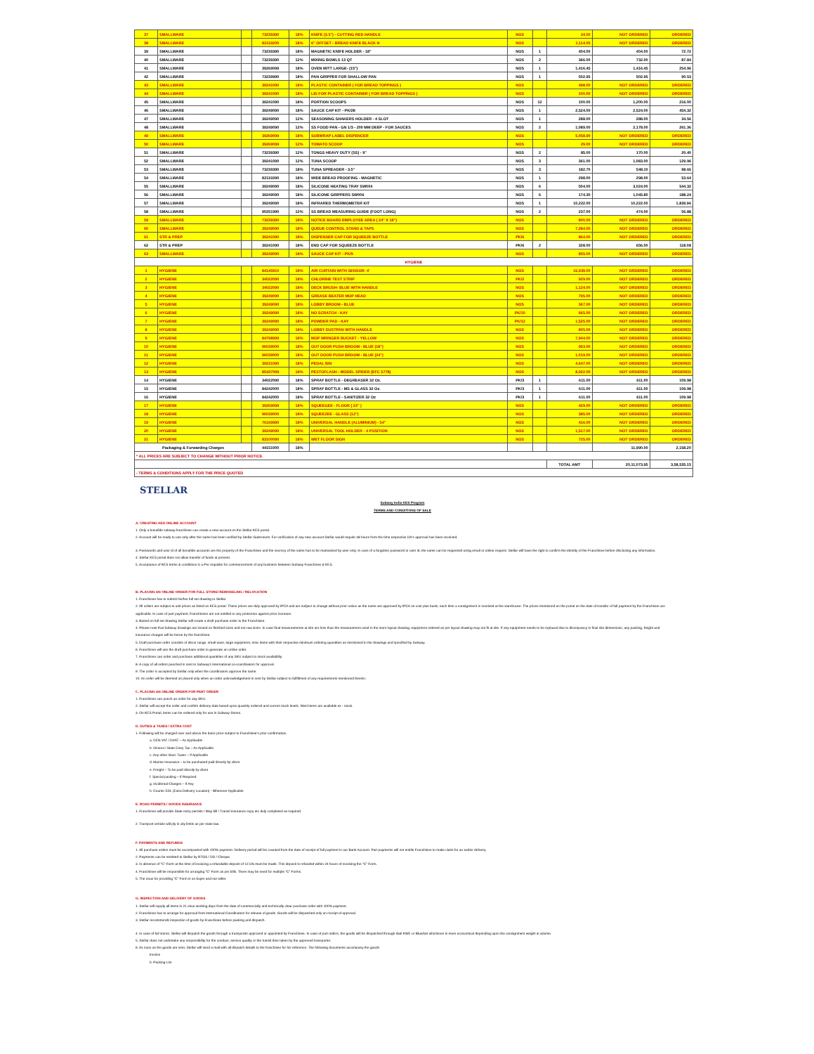| 37 | SMALLWARE | | 73239390 | 18% | KNIFE (3.5") - CUTTING RED HANDLE | NOS | | 24.00 | NOT ORDERED | ORDERED |
| 38 | SMALLWARE | | 82119200 | 18% | 6" OFFSET - BREAD KNIFE BLACK H | NOS | | 1,114.05 | NOT ORDERED | ORDERED |
| 39 | SMALLWARE | | 73239390 | 18% | MAGNETIC KNIFE HOLDER - 18" | NOS | 1 | 404.00 | 404.00 | 72.72 |
| 40 | SMALLWARE | | 73239390 | 12% | MIXING BOWLS 13 QT | NOS | 2 | 366.00 | 732.00 | 87.84 |
| 41 | SMALLWARE | | 39269099 | 18% | OVEN MITT LARGE- (15") | NOS | 1 | 1,416.45 | 1,416.45 | 254.96 |
| 42 | SMALLWARE | | 73239990 | 18% | PAN GRIPPER FOR SHALLOW PAN | NOS | 1 | 502.95 | 502.95 | 90.53 |
| 43 | SMALLWARE | | 39241090 | 18% | PLASTIC CONTAINER ( FOR BREAD TOPPINGS ) | NOS | | 498.00 | NOT ORDERED | ORDERED |
| 44 | SMALLWARE | | 39241090 | 18% | LID FOR PLASTIC CONTAINER ( FOR BREAD TOPPINGS ) | NOS | | 100.00 | NOT ORDERED | ORDERED |
| 45 | SMALLWARE | | 39241090 | 18% | PORTION SCOOPS | NOS | 12 | 100.00 | 1,200.00 | 216.00 |
| 46 | SMALLWARE | | 39249090 | 18% | SAUCE CAP KIT - PK/28 | NOS | 1 | 2,524.00 | 2,524.00 | 454.32 |
| 47 | SMALLWARE | | 39249090 | 12% | SEASONING SHAKERS HOLDER - 4 SLOT | NOS | 1 | 288.00 | 288.00 | 34.56 |
| 48 | SMALLWARE | | 39249090 | 12% | SS FOOD PAN - GN 1/3 - 200 MM DEEP - FOR SAUCES | NOS | 2 | 1,089.00 | 2,178.00 | 261.36 |
| 49 | SMALLWARE | | 39269099 | 18% | SUBWRAP LABEL DISPENCER | NOS | | 5,058.90 | NOT ORDERED | ORDERED |
| 50 | SMALLWARE | | 39269099 | 12% | TOMATO SCOOP | NOS | | 29.00 | NOT ORDERED | ORDERED |
| 51 | SMALLWARE | | 73239390 | 12% | TONGS HEAVY DUTY (SS) - 9" | NOS | 2 | 85.00 | 170.00 | 20.40 |
| 52 | SMALLWARE | | 39241090 | 12% | TUNA SCOOP | NOS | 3 | 361.00 | 1,083.00 | 129.96 |
| 53 | SMALLWARE | | 73239390 | 18% | TUNA SPREADER - 3.5" | NOS | 3 | 182.70 | 548.10 | 98.66 |
| 54 | SMALLWARE | | 82119390 | 18% | WIDE BREAD PROOFING - MAGNETIC | NOS | 1 | 298.00 | 298.00 | 53.64 |
| 55 | SMALLWARE | | 39249090 | 18% | SILICONE HEATING TRAY SW004 | NOS | 6 | 504.00 | 3,024.00 | 544.32 |
| 56 | SMALLWARE | | 39249090 | 18% | SILICONE GRIPPERS SW006 | NOS | 6 | 174.30 | 1,045.80 | 188.24 |
| 57 | SMALLWARE | | 39249090 | 18% | INFRARED THERMOMETER KIT | NOS | 1 | 10,222.00 | 10,222.00 | 1,839.96 |
| 58 | SMALLWARE | | 90251990 | 12% | SS BREAD MEASURING GUIDE (FOOT LONG) | NOS | 2 | 237.00 | 474.00 | 56.88 |
| 59 | SMALLWARE | | 73239390 | 18% | NOTICE BOARD EMPLOYEE AREA ( 24" X 18") | NOS | | 800.00 | NOT ORDERED | ORDERED |
| 60 | SMALLWARE | | 39249090 | 18% | QUEUE CONTROL STAND & TAPS | NOS | | 7,284.00 | NOT ORDERED | ORDERED |
| 61 | STR & PREP | | 39241090 | 18% | DISPENSER CAP FOR SQUEEZE BOTTLE | PK/6 | | 864.00 | NOT ORDERED | ORDERED |
| 62 | STR & PREP | | 39241090 | 18% | END CAP FOR SQUEEZE BOTTLE | PK/6 | 2 | 328.00 | 656.00 | 118.08 |
| 63 | SMALLWARE | | 39249090 | 18% | SAUCE CAP KIT - PK/9 | NOS | | 855.00 | NOT ORDERED | ORDERED |
| HYGIENE | | | | | | | | | | |
| 1 | HYGIENE | | 84145910 | 18% | AIR CURTAIN WITH SENSOR- 4' | NOS | | 16,939.00 | NOT ORDERED | ORDERED |
| 2 | HYGIENE | | 34022090 | 18% | CHLORINE TEST STRIP | PK/2 | | 929.00 | NOT ORDERED | ORDERED |
| 3 | HYGIENE | | 34022090 | 18% | DECK BRUSH- BLUE WITH HANDLE | NOS | | 1,124.00 | NOT ORDERED | ORDERED |
| 4 | HYGIENE | | 39249090 | 18% | GREASE BEATER MOP HEAD | NOS | | 795.00 | NOT ORDERED | ORDERED |
| 5 | HYGIENE | | 39249090 | 18% | LOBBY BROOM - BLUE | NOS | | 367.00 | NOT ORDERED | ORDERED |
| 6 | HYGIENE | | 39249090 | 18% | NO SCRATCH - KAY | PK/10 | | 665.00 | NOT ORDERED | ORDERED |
| 7 | HYGIENE | | 39249090 | 18% | POWDER PAD - KAY | PK/12 | | 1,525.00 | NOT ORDERED | ORDERED |
| 8 | HYGIENE | | 39249090 | 18% | LOBBY DUSTPAN WITH HANDLE | NOS | | 805.00 | NOT ORDERED | ORDERED |
| 9 | HYGIENE | | 84798999 | 18% | MOP WRINGER BUCKET - YELLOW | NOS | | 7,944.00 | NOT ORDERED | ORDERED |
| 10 | HYGIENE | | 96039000 | 18% | OUT DOOR PUSH BROOM - BLUE (18") | NOS | | 993.00 | NOT ORDERED | ORDERED |
| 11 | HYGIENE | | 96039000 | 18% | OUT DOOR PUSH BROOM - BLUE (24") | NOS | | 1,019.00 | NOT ORDERED | ORDERED |
| 12 | HYGIENE | | 39231090 | 18% | PEDAL BIN | NOS | | 4,647.00 | NOT ORDERED | ORDERED |
| 13 | HYGIENE | | 85437099 | 18% | PESTOFLASH - MODEL SPIDER (EFC 5778) | NOS | | 8,922.00 | NOT ORDERED | ORDERED |
| 14 | HYGIENE | | 34022090 | 18% | SPRAY BOTTLE - DEGREASER 32 Oz. | PK/3 | 1 | 611.00 | 611.00 | 109.98 |
| 15 | HYGIENE | | 84242000 | 18% | SPRAY BOTTLE - MS & GLASS 32 Oz. | PK/3 | 1 | 611.00 | 611.00 | 109.98 |
| 16 | HYGIENE | | 84242000 | 18% | SPRAY BOTTLE - SANITIZER 32 Oz | PK/3 | 1 | 611.00 | 611.00 | 109.98 |
| 17 | HYGIENE | | 39269099 | 18% | SQUEEGEE - FLOOR ( 22" ) | NOS | | 429.00 | NOT ORDERED | ORDERED |
| 18 | HYGIENE | | 96039000 | 18% | SQUEEZEE - GLASS (12") | NOS | | 385.00 | NOT ORDERED | ORDERED |
| 19 | HYGIENE | | 76169990 | 18% | UNIVERSAL HANDLE (ALUMINIUM) - 54" | NOS | | 416.00 | NOT ORDERED | ORDERED |
| 20 | HYGIENE | | 39249090 | 18% | UNIVERSAL TOOL HOLDER - 4 POSITION | NOS | | 1,517.00 | NOT ORDERED | ORDERED |
| 21 | HYGIENE | | 83100090 | 18% | WET FLOOR SIGN | NOS | | 725.00 | NOT ORDERED | ORDERED |
| Packaging & Forwarding Charges | | | 44151000 | 18% | | | | | 11,990.00 | 2,158.20 |
| * ALL PRICES ARE SUBJECT TO CHANGE WITHOUT PRIOR NOTICE. | | | | | | | | | | |
| | | | | | | | | TOTAL AMT | 20,11,073.95 | 3,58,535.15 |
| - TERMS & CONDITIONS APPLY FOR THE PRICE QUOTED | | | | | | | | | | |
STELLAR
Subway India KES Program
TERMS AND CONDITIONS OF SALE
A. CREATING KES ONLINE ACCOUNT
1. Only a bonafide subway franchisee can create a new account on the Stellar KES portal.
2. Account will be ready to use only after the same has been verified by Stellar Gastronom. For verification of any new account Stellar would require 48 hours from the time respective DA's approval has been received.
3. Passwords and user id of all bonafide accounts are the property of the Franchisee and the secrecy of the same has to be maintained by user only. In case of a forgotten password or user id, the same can be requested using email or online request. Stellar will have the right to confirm the identity of the Franchisee before disclosing any information.
4. Stellar KES portal does not allow transfer of funds at present.
5. Acceptance of KES terms & conditions is a Pre requisite for commencement of any business between Subway Franchisee & KES.
B. PLACING AN ONLINE ORDER FOR FULL STORE/ REMODELING / RELOCATION
1. Franchisee has to submit his/her full set drawing to Stellar.
2. All orders are subject to unit prices as listed on KES portal. These prices are duly approved by IPCA and are subject to change without prior notice as the same are approved by IPCA on cost plus basis, each time a consignment is received at the warehouse. The prices mentioned on the portal on the date of transfer of full payment by the Franchisee are applicable. In case of part payment, Franchisees are not entitled to any protection against price increase.
3. Based on full set drawing Stellar will create a draft purchase order to the Franchisee.
4. Please note that Subway drawings are issued on finished sizes and not raw sizes. In case final measurements at site are less than the measurement used in the store layout drawing, equipment ordered as per layout drawing may not fit at site. If any equipment needs to be replaced due to discrepancy in final site dimensions, any packing, freight and insurance charges will be borne by the franchisee.
5. Draft purchase order consists of décor range, small ware, large equipment, misc items with their respective minimum ordering quantities as mentioned in the drawings and specified by Subway.
6. Franchisee will use the draft purchase order to generate an online order.
7. Franchisee can order and purchase additional quantities of any SKU subject to stock availability.
8. A copy of all orders punched is sent to Subway's International co-coordinators for approval.
9. The order is accepted by Stellar only when the coordinators approve the same.
10. An order will be deemed as placed only when an order acknowledgement is sent by Stellar subject to fulfillment of any requirements mentioned therein.
C. PLACING AN ONLINE ORDER FOR PART ORDER
1. Franchisee can punch an order for any SKU.
2. Stellar will accept the order and confirm delivery date based upon quantity ordered and current stock levels. Most items are available ex - stock.
3. On KES Portal, items can be ordered only for use in Subway Stores.
D. DUTIES & TAXES / EXTRA COST
1. Following will be charged over and above the basic price subject to Franchisee's prior confirmation.
a. CEN VAT / DVAT – As Applicable
b. Octoroi / State Entry Tax – As Applicable
c. Any other Govt. Taxes – If Applicable
d. Marine Insurance – to be purchased paid directly by client
e. Freight – To be paid directly by client
f. Special packing – If Required
g. Incidental Charges – If Any
h. Courier EDL (Extra Delivery Location) - Wherever Applicable
E. ROAD PERMITS / GOODS INSURANCE
1. Franchisee will provide State entry permits / Way bill / Transit insurance copy etc duly completed as required.
2. Transport vehicle will ply in city limits as per state law.
F. PAYMENTS AND REFUNDS
1. All purchase orders must be accompanied with 100% payment. Delivery period will be counted from the date of receipt of full payment in our Bank Account. Part payments will not entitle Franchisee to make claim for an earlier delivery.
2. Payments can be remitted to Stellar by RTGS / DD / Cheque.
3. In absence of "C" Form at the time of invoicing a refundable deposit of 12.5% must be made. This deposit is refunded within 24 hours of receiving the "C" Form.
4. Franchisee will be responsible for arranging "C" Form as per bills. There may be need for multiple "C" Forms.
5. The onus for providing "C" Form is on buyer and not seller.
G. INSPECTION AND DELIVERY OF GOODS
1. Stellar will supply all items in 21 clear working days from the date of commercially and technically clear purchase order with 100% payment.
2. Franchisee has to arrange for approval from International Coordinators for release of goods. Goods will be dispatched only on receipt of approval.
3. Stellar recommends inspection of goods by Franchisee before packing and dispatch.
4. In case of full stores, Stellar will dispatch the goods through a transporter approved or appointed by Franchisee. In case of part orders, the goods will be dispatched through Gati KWE or Bluedart whichever is more economical depending upon the consignment weight & volume.
5. Stellar does not undertake any responsibility for the conduct, service quality or the transit time taken by the approved transporter.
6. As soon as the goods are sent, Stellar will send a mail with all dispatch details to the franchisee for his reference. The following documents accompany the goods
Invoice
b. Packing List